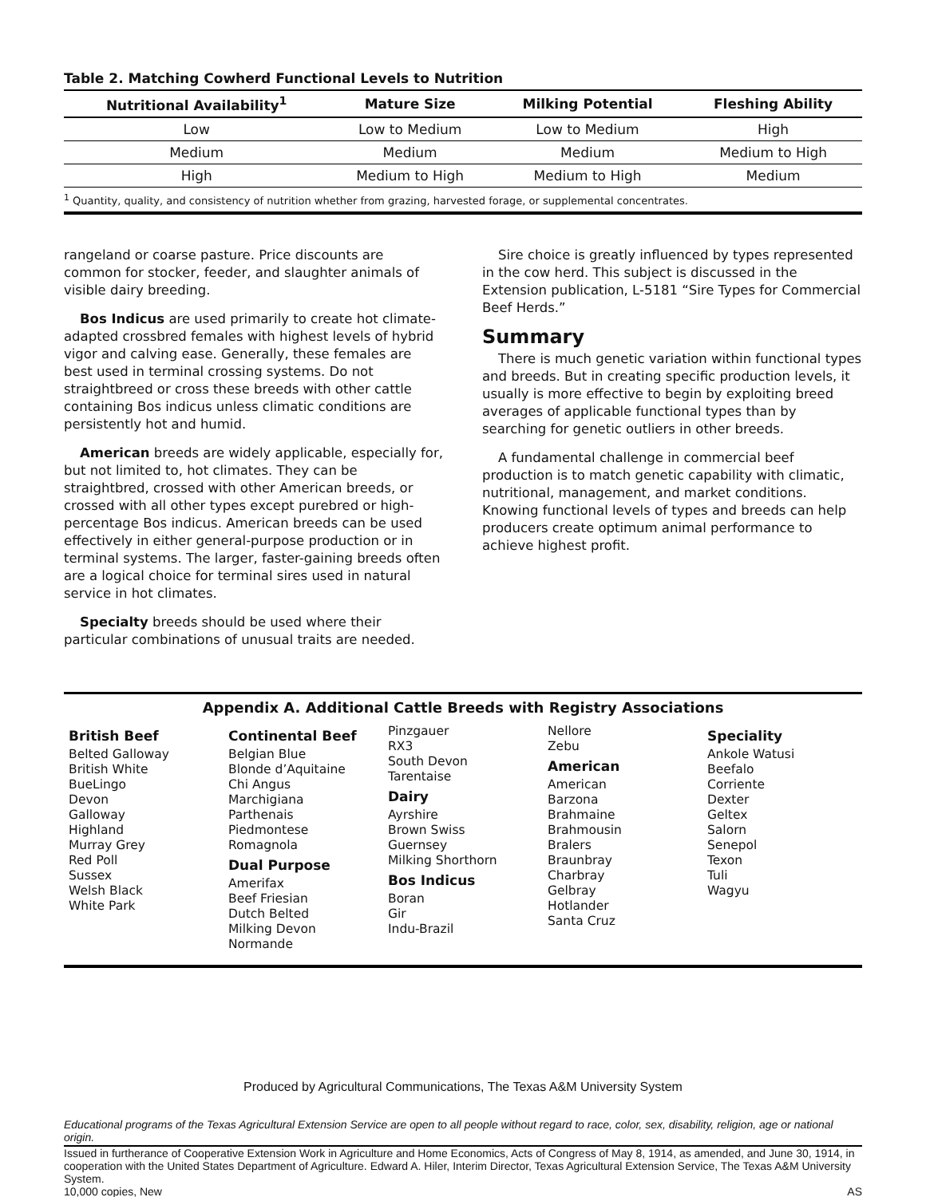Table 2. Matching Cowherd Functional Levels to Nutrition
| Nutritional Availability<sup>1</sup> | Mature Size | Milking Potential | Fleshing Ability |
| --- | --- | --- | --- |
| Low | Low to Medium | Low to Medium | High |
| Medium | Medium | Medium | Medium to High |
| High | Medium to High | Medium to High | Medium |
| <sup>1</sup> Quantity, quality, and consistency of nutrition whether from grazing, harvested forage, or supplemental concentrates. | | | |
rangeland or coarse pasture. Price discounts are common for stocker, feeder, and slaughter animals of visible dairy breeding.
Bos Indicus are used primarily to create hot climate-adapted crossbred females with highest levels of hybrid vigor and calving ease. Generally, these females are best used in terminal crossing systems. Do not straightbreed or cross these breeds with other cattle containing Bos indicus unless climatic conditions are persistently hot and humid.
American breeds are widely applicable, especially for, but not limited to, hot climates. They can be straightbred, crossed with other American breeds, or crossed with all other types except purebred or high-percentage Bos indicus. American breeds can be used effectively in either general-purpose production or in terminal systems. The larger, faster-gaining breeds often are a logical choice for terminal sires used in natural service in hot climates.
Specialty breeds should be used where their particular combinations of unusual traits are needed.
Sire choice is greatly influenced by types represented in the cow herd. This subject is discussed in the Extension publication, L-5181 “Sire Types for Commercial Beef Herds.”
Summary
There is much genetic variation within functional types and breeds. But in creating specific production levels, it usually is more effective to begin by exploiting breed averages of applicable functional types than by searching for genetic outliers in other breeds.
A fundamental challenge in commercial beef production is to match genetic capability with climatic, nutritional, management, and market conditions. Knowing functional levels of types and breeds can help producers create optimum animal performance to achieve highest profit.
Appendix A. Additional Cattle Breeds with Registry Associations
British Beef
Belted Galloway
British White
BueLingo
Devon
Galloway
Highland
Murray Grey
Red Poll
Sussex
Welsh Black
White Park
Continental Beef
Belgian Blue
Blonde d’Aquitaine
Chi Angus
Marchigiana
Parthenais
Piedmontese
Romagnola
Dual Purpose
Amerifax
Beef Friesian
Dutch Belted
Milking Devon
Normande
Pinzgauer
RX3
South Devon
Tarentaise
Dairy
Ayrshire
Brown Swiss
Guernsey
Milking Shorthorn
Bos Indicus
Boran
Gir
Indu-Brazil
Nellore
Zebu
American
American
Barzona
Brahmaine
Brahmousin
Bralers
Braunbray
Charbray
Gelbray
Hotlander
Santa Cruz
Speciality
Ankole Watusi
Beefalo
Corriente
Dexter
Geltex
Salorn
Senepol
Texon
Tuli
Wagyu
Produced by Agricultural Communications, The Texas A&M University System
Educational programs of the Texas Agricultural Extension Service are open to all people without regard to race, color, sex, disability, religion, age or national origin.
Issued in furtherance of Cooperative Extension Work in Agriculture and Home Economics, Acts of Congress of May 8, 1914, as amended, and June 30, 1914, in cooperation with the United States Department of Agriculture. Edward A. Hiler, Interim Director, Texas Agricultural Extension Service, The Texas A&M University System.
10,000 copies, New AS